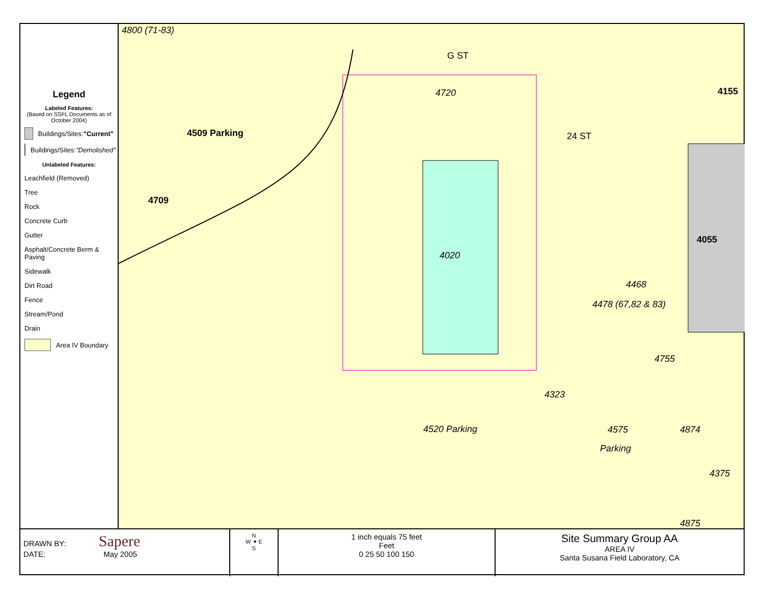Legend
Labeled Features:
(Based on SSFL Documents as of October 2004)
Buildings/Sites: "Current"
Buildings/Sites: "Demolished"
Unlabeled Features:
Leachfield (Removed)
Tree
Rock
Concrete Curb
Gutter
Asphalt/Concrete Berm & Paving
Sidewalk
Dirt Road
Fence
Stream/Pond
Drain
Area IV Boundary
4800 (71-83)
G ST
4720 4155
4509 Parking 24 ST
4709
4055
4020
4468
4478 (67,82 & 83)
4755
4323
4520 Parking 4575 4874
Parking
4375
4875
DRAWN BY: Sapere
DATE: May 2005
N
W ✦ E
S
1 inch equals 75 feet
Feet
0 25 50 100 150
Site Summary Group AA
AREA IV
Santa Susana Field Laboratory, CA